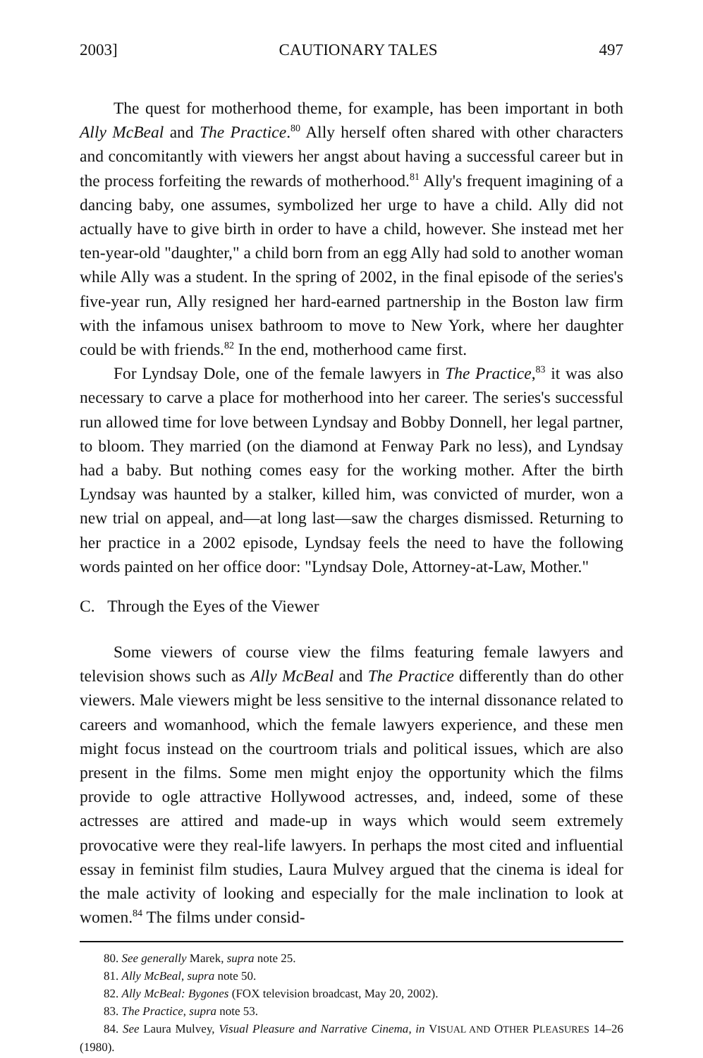2003] CAUTIONARY TALES 497
The quest for motherhood theme, for example, has been important in both Ally McBeal and The Practice.<sup>80</sup> Ally herself often shared with other characters and concomitantly with viewers her angst about having a successful career but in the process forfeiting the rewards of motherhood.<sup>81</sup> Ally's frequent imagining of a dancing baby, one assumes, symbolized her urge to have a child. Ally did not actually have to give birth in order to have a child, however. She instead met her ten-year-old "daughter," a child born from an egg Ally had sold to another woman while Ally was a student. In the spring of 2002, in the final episode of the series's five-year run, Ally resigned her hard-earned partnership in the Boston law firm with the infamous unisex bathroom to move to New York, where her daughter could be with friends.<sup>82</sup> In the end, motherhood came first.
For Lyndsay Dole, one of the female lawyers in The Practice,<sup>83</sup> it was also necessary to carve a place for motherhood into her career. The series's successful run allowed time for love between Lyndsay and Bobby Donnell, her legal partner, to bloom. They married (on the diamond at Fenway Park no less), and Lyndsay had a baby. But nothing comes easy for the working mother. After the birth Lyndsay was haunted by a stalker, killed him, was convicted of murder, won a new trial on appeal, and—at long last—saw the charges dismissed. Returning to her practice in a 2002 episode, Lyndsay feels the need to have the following words painted on her office door: "Lyndsay Dole, Attorney-at-Law, Mother."
C. Through the Eyes of the Viewer
Some viewers of course view the films featuring female lawyers and television shows such as Ally McBeal and The Practice differently than do other viewers. Male viewers might be less sensitive to the internal dissonance related to careers and womanhood, which the female lawyers experience, and these men might focus instead on the courtroom trials and political issues, which are also present in the films. Some men might enjoy the opportunity which the films provide to ogle attractive Hollywood actresses, and, indeed, some of these actresses are attired and made-up in ways which would seem extremely provocative were they real-life lawyers. In perhaps the most cited and influential essay in feminist film studies, Laura Mulvey argued that the cinema is ideal for the male activity of looking and especially for the male inclination to look at women.<sup>84</sup> The films under consid-
80. See generally Marek, supra note 25.
81. Ally McBeal, supra note 50.
82. Ally McBeal: Bygones (FOX television broadcast, May 20, 2002).
83. The Practice, supra note 53.
84. See Laura Mulvey, Visual Pleasure and Narrative Cinema, in VISUAL AND OTHER PLEASURES 14–26 (1980).